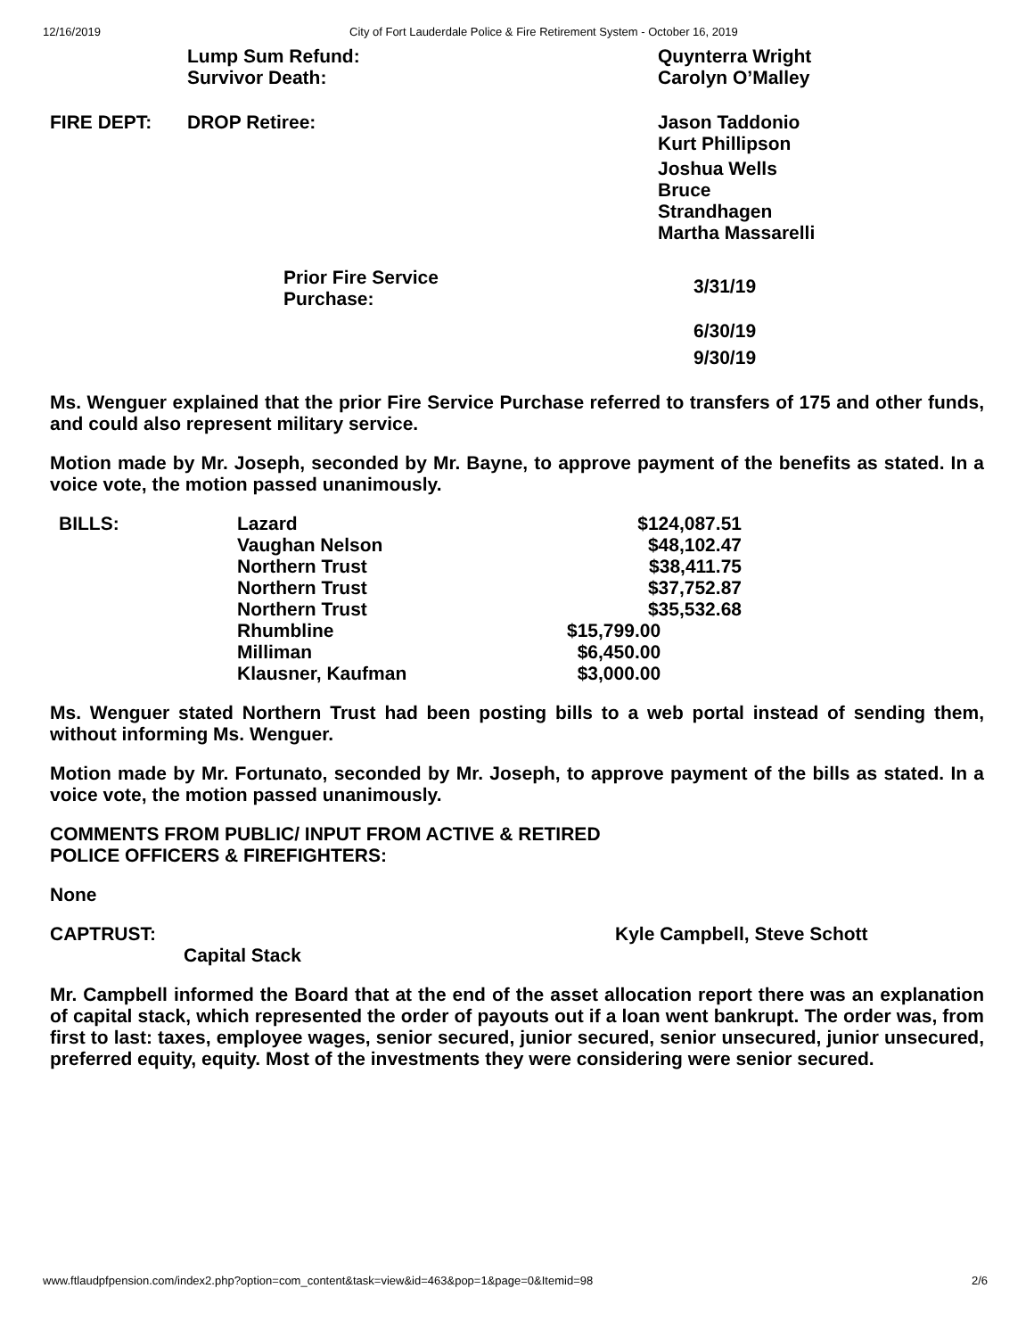12/16/2019 City of Fort Lauderdale Police & Fire Retirement System - October 16, 2019
| | Lump Sum Refund: | Quynterra Wright |
| | Survivor Death: | Carolyn O’Malley |
| FIRE DEPT: | DROP Retiree: | Jason Taddonio Kurt Phillipson Joshua Wells Bruce Strandhagen Martha Massarelli |
| Prior Fire Service Purchase: | 3/31/19 |
| | 6/30/19 9/30/19 |
Ms. Wenguer explained that the prior Fire Service Purchase referred to transfers of 175 and other funds, and could also represent military service.
Motion made by Mr. Joseph, seconded by Mr. Bayne, to approve payment of the benefits as stated. In a voice vote, the motion passed unanimously.
| BILLS: | Lazard | $124,087.51 |
| | Vaughan Nelson | $48,102.47 |
| | Northern Trust | $38,411.75 |
| | Northern Trust | $37,752.87 |
| | Northern Trust | $35,532.68 |
| | Rhumbline | $15,799.00 |
| | Milliman | $6,450.00 |
| | Klausner, Kaufman | $3,000.00 |
Ms. Wenguer stated Northern Trust had been posting bills to a web portal instead of sending them, without informing Ms. Wenguer.
Motion made by Mr. Fortunato, seconded by Mr. Joseph, to approve payment of the bills as stated. In a voice vote, the motion passed unanimously.
COMMENTS FROM PUBLIC/ INPUT FROM ACTIVE & RETIRED
POLICE OFFICERS & FIREFIGHTERS:
None
CAPTRUST: Kyle Campbell, Steve Schott
Capital Stack
Mr. Campbell informed the Board that at the end of the asset allocation report there was an explanation of capital stack, which represented the order of payouts out if a loan went bankrupt. The order was, from first to last: taxes, employee wages, senior secured, junior secured, senior unsecured, junior unsecured, preferred equity, equity. Most of the investments they were considering were senior secured.
www.ftlaudpfpension.com/index2.php?option=com_content&task=view&id=463&pop=1&page=0&Itemid=98 2/6